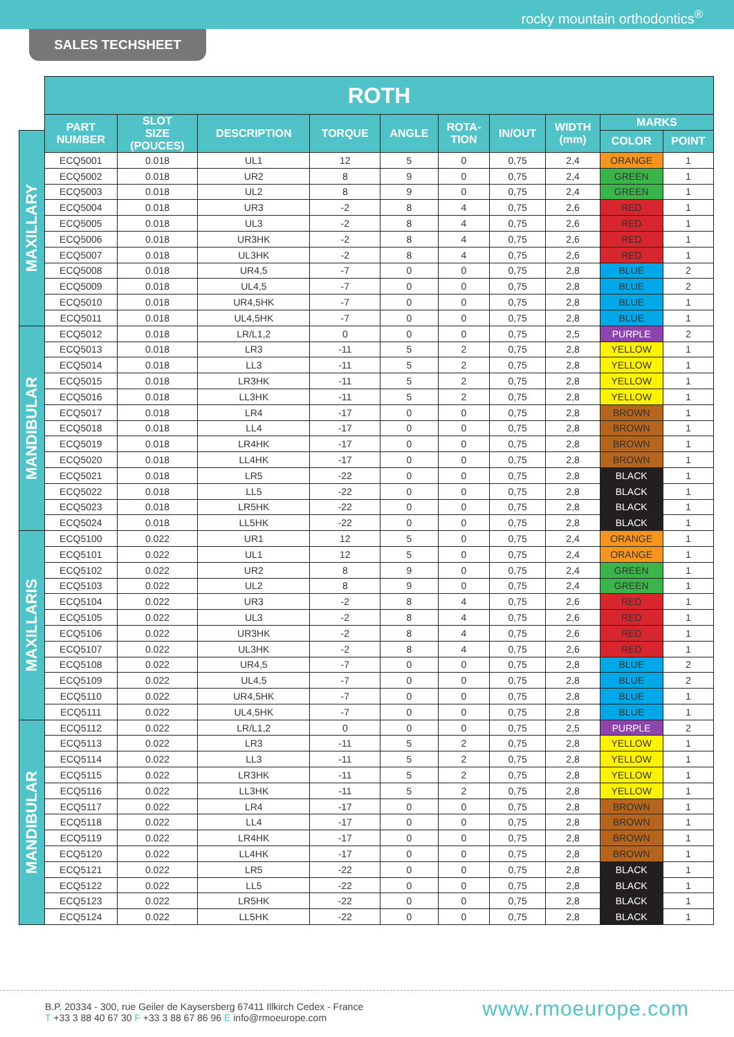rocky mountain orthodontics<sup>®</sup>
SALES TECHSHEET
| | ROTH | | | | | | | | | |
| | PART NUMBER | SLOT SIZE (POUCES) | DESCRIPTION | TORQUE | ANGLE | ROTA- TION | IN/OUT | WIDTH (mm) | MARKS | |
| MAXILLARY | | | | | | | | | COLOR | POINT |
| | ECQ5001 | 0.018 | UL1 | 12 | 5 | 0 | 0,75 | 2,4 | ORANGE | 1 |
| | ECQ5002 | 0.018 | UR2 | 8 | 9 | 0 | 0,75 | 2,4 | GREEN | 1 |
| | ECQ5003 | 0.018 | UL2 | 8 | 9 | 0 | 0,75 | 2,4 | GREEN | 1 |
| | ECQ5004 | 0.018 | UR3 | -2 | 8 | 4 | 0,75 | 2,6 | RED | 1 |
| | ECQ5005 | 0.018 | UL3 | -2 | 8 | 4 | 0,75 | 2,6 | RED | 1 |
| | ECQ5006 | 0.018 | UR3HK | -2 | 8 | 4 | 0,75 | 2,6 | RED | 1 |
| | ECQ5007 | 0.018 | UL3HK | -2 | 8 | 4 | 0,75 | 2,6 | RED | 1 |
| | ECQ5008 | 0.018 | UR4,5 | -7 | 0 | 0 | 0,75 | 2,8 | BLUE | 2 |
| | ECQ5009 | 0.018 | UL4,5 | -7 | 0 | 0 | 0,75 | 2,8 | BLUE | 2 |
| | ECQ5010 | 0.018 | UR4,5HK | -7 | 0 | 0 | 0,75 | 2,8 | BLUE | 1 |
| | ECQ5011 | 0.018 | UL4,5HK | -7 | 0 | 0 | 0,75 | 2,8 | BLUE | 1 |
| MANDIBULAR | ECQ5012 | 0.018 | LR/L1,2 | 0 | 0 | 0 | 0,75 | 2,5 | PURPLE | 2 |
| | ECQ5013 | 0.018 | LR3 | -11 | 5 | 2 | 0,75 | 2,8 | YELLOW | 1 |
| | ECQ5014 | 0.018 | LL3 | -11 | 5 | 2 | 0,75 | 2,8 | YELLOW | 1 |
| | ECQ5015 | 0.018 | LR3HK | -11 | 5 | 2 | 0,75 | 2,8 | YELLOW | 1 |
| | ECQ5016 | 0.018 | LL3HK | -11 | 5 | 2 | 0,75 | 2,8 | YELLOW | 1 |
| | ECQ5017 | 0.018 | LR4 | -17 | 0 | 0 | 0,75 | 2,8 | BROWN | 1 |
| | ECQ5018 | 0.018 | LL4 | -17 | 0 | 0 | 0,75 | 2,8 | BROWN | 1 |
| | ECQ5019 | 0.018 | LR4HK | -17 | 0 | 0 | 0,75 | 2,8 | BROWN | 1 |
| | ECQ5020 | 0.018 | LL4HK | -17 | 0 | 0 | 0,75 | 2,8 | BROWN | 1 |
| | ECQ5021 | 0.018 | LR5 | -22 | 0 | 0 | 0,75 | 2,8 | BLACK | 1 |
| | ECQ5022 | 0.018 | LL5 | -22 | 0 | 0 | 0,75 | 2,8 | BLACK | 1 |
| | ECQ5023 | 0.018 | LR5HK | -22 | 0 | 0 | 0,75 | 2,8 | BLACK | 1 |
| | ECQ5024 | 0.018 | LL5HK | -22 | 0 | 0 | 0,75 | 2,8 | BLACK | 1 |
| MAXILLARIS | ECQ5100 | 0.022 | UR1 | 12 | 5 | 0 | 0,75 | 2,4 | ORANGE | 1 |
| | ECQ5101 | 0.022 | UL1 | 12 | 5 | 0 | 0,75 | 2,4 | ORANGE | 1 |
| | ECQ5102 | 0.022 | UR2 | 8 | 9 | 0 | 0,75 | 2,4 | GREEN | 1 |
| | ECQ5103 | 0.022 | UL2 | 8 | 9 | 0 | 0,75 | 2,4 | GREEN | 1 |
| | ECQ5104 | 0.022 | UR3 | -2 | 8 | 4 | 0,75 | 2,6 | RED | 1 |
| | ECQ5105 | 0.022 | UL3 | -2 | 8 | 4 | 0,75 | 2,6 | RED | 1 |
| | ECQ5106 | 0.022 | UR3HK | -2 | 8 | 4 | 0,75 | 2,6 | RED | 1 |
| | ECQ5107 | 0.022 | UL3HK | -2 | 8 | 4 | 0,75 | 2,6 | RED | 1 |
| | ECQ5108 | 0.022 | UR4,5 | -7 | 0 | 0 | 0,75 | 2,8 | BLUE | 2 |
| | ECQ5109 | 0.022 | UL4,5 | -7 | 0 | 0 | 0,75 | 2,8 | BLUE | 2 |
| | ECQ5110 | 0.022 | UR4,5HK | -7 | 0 | 0 | 0,75 | 2,8 | BLUE | 1 |
| | ECQ5111 | 0.022 | UL4,5HK | -7 | 0 | 0 | 0,75 | 2,8 | BLUE | 1 |
| MANDIBULAR | ECQ5112 | 0.022 | LR/L1,2 | 0 | 0 | 0 | 0,75 | 2,5 | PURPLE | 2 |
| | ECQ5113 | 0.022 | LR3 | -11 | 5 | 2 | 0,75 | 2,8 | YELLOW | 1 |
| | ECQ5114 | 0.022 | LL3 | -11 | 5 | 2 | 0,75 | 2,8 | YELLOW | 1 |
| | ECQ5115 | 0.022 | LR3HK | -11 | 5 | 2 | 0,75 | 2,8 | YELLOW | 1 |
| | ECQ5116 | 0.022 | LL3HK | -11 | 5 | 2 | 0,75 | 2,8 | YELLOW | 1 |
| | ECQ5117 | 0.022 | LR4 | -17 | 0 | 0 | 0,75 | 2,8 | BROWN | 1 |
| | ECQ5118 | 0.022 | LL4 | -17 | 0 | 0 | 0,75 | 2,8 | BROWN | 1 |
| | ECQ5119 | 0.022 | LR4HK | -17 | 0 | 0 | 0,75 | 2,8 | BROWN | 1 |
| | ECQ5120 | 0.022 | LL4HK | -17 | 0 | 0 | 0,75 | 2,8 | BROWN | 1 |
| | ECQ5121 | 0.022 | LR5 | -22 | 0 | 0 | 0,75 | 2,8 | BLACK | 1 |
| | ECQ5122 | 0.022 | LL5 | -22 | 0 | 0 | 0,75 | 2,8 | BLACK | 1 |
| | ECQ5123 | 0.022 | LR5HK | -22 | 0 | 0 | 0,75 | 2,8 | BLACK | 1 |
| | ECQ5124 | 0.022 | LL5HK | -22 | 0 | 0 | 0,75 | 2,8 | BLACK | 1 |
B.P. 20334 - 300, rue Geiler de Kaysersberg 67411 Illkirch Cedex - France
T +33 3 88 40 67 30 F +33 3 88 67 86 96 E info@rmoeurope.com
www.rmoeurope.com